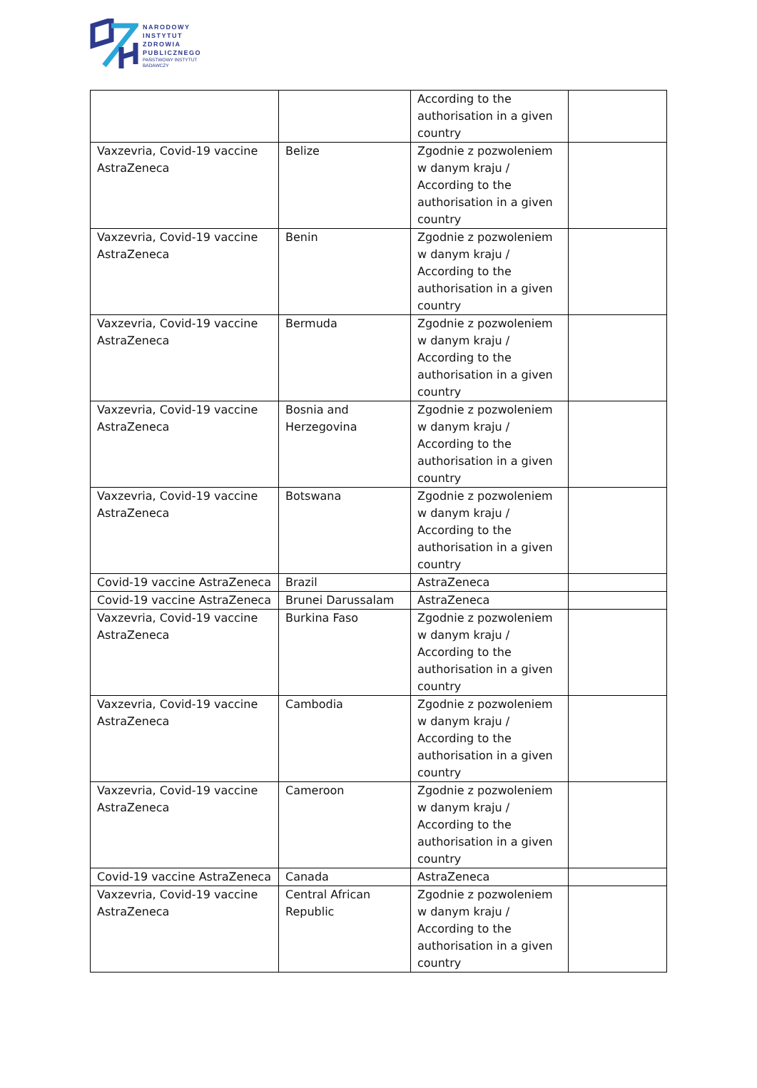NARODOWY
INSTYTUT
ZDROWIA
PUBLICZNEGO
PAŃSTWOWY INSTYTUT
BADAWCZY
| | | According to the authorisation in a given country | |
| Vaxzevria, Covid-19 vaccine AstraZeneca | Belize | Zgodnie z pozwoleniem w danym kraju / According to the authorisation in a given country | |
| Vaxzevria, Covid-19 vaccine AstraZeneca | Benin | Zgodnie z pozwoleniem w danym kraju / According to the authorisation in a given country | |
| Vaxzevria, Covid-19 vaccine AstraZeneca | Bermuda | Zgodnie z pozwoleniem w danym kraju / According to the authorisation in a given country | |
| Vaxzevria, Covid-19 vaccine AstraZeneca | Bosnia and Herzegovina | Zgodnie z pozwoleniem w danym kraju / According to the authorisation in a given country | |
| Vaxzevria, Covid-19 vaccine AstraZeneca | Botswana | Zgodnie z pozwoleniem w danym kraju / According to the authorisation in a given country | |
| Covid-19 vaccine AstraZeneca | Brazil | AstraZeneca | |
| Covid-19 vaccine AstraZeneca | Brunei Darussalam | AstraZeneca | |
| Vaxzevria, Covid-19 vaccine AstraZeneca | Burkina Faso | Zgodnie z pozwoleniem w danym kraju / According to the authorisation in a given country | |
| Vaxzevria, Covid-19 vaccine AstraZeneca | Cambodia | Zgodnie z pozwoleniem w danym kraju / According to the authorisation in a given country | |
| Vaxzevria, Covid-19 vaccine AstraZeneca | Cameroon | Zgodnie z pozwoleniem w danym kraju / According to the authorisation in a given country | |
| Covid-19 vaccine AstraZeneca | Canada | AstraZeneca | |
| Vaxzevria, Covid-19 vaccine AstraZeneca | Central African Republic | Zgodnie z pozwoleniem w danym kraju / According to the authorisation in a given country | |